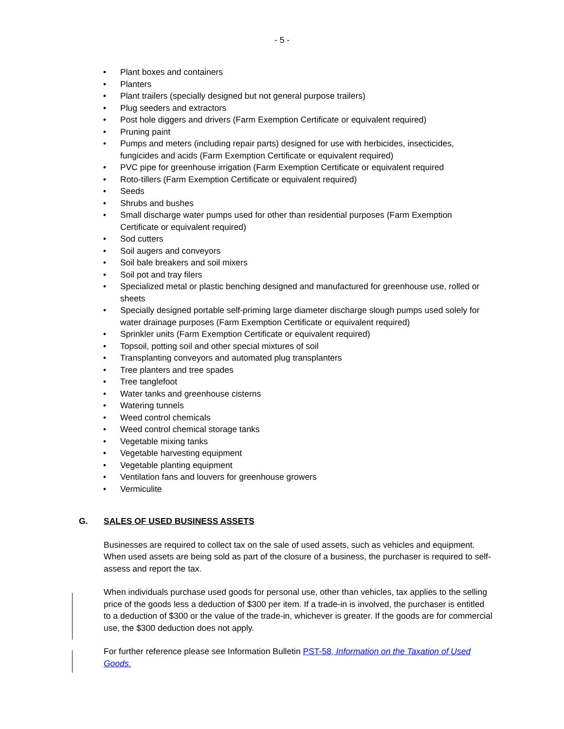- 5 -
• Plant boxes and containers
• Planters
• Plant trailers (specially designed but not general purpose trailers)
• Plug seeders and extractors
• Post hole diggers and drivers (Farm Exemption Certificate or equivalent required)
• Pruning paint
• Pumps and meters (including repair parts) designed for use with herbicides, insecticides, fungicides and acids (Farm Exemption Certificate or equivalent required)
• PVC pipe for greenhouse irrigation (Farm Exemption Certificate or equivalent required
• Roto-tillers (Farm Exemption Certificate or equivalent required)
• Seeds
• Shrubs and bushes
• Small discharge water pumps used for other than residential purposes (Farm Exemption Certificate or equivalent required)
• Sod cutters
• Soil augers and conveyors
• Soil bale breakers and soil mixers
• Soil pot and tray filers
• Specialized metal or plastic benching designed and manufactured for greenhouse use, rolled or sheets
• Specially designed portable self-priming large diameter discharge slough pumps used solely for water drainage purposes (Farm Exemption Certificate or equivalent required)
• Sprinkler units (Farm Exemption Certificate or equivalent required)
• Topsoil, potting soil and other special mixtures of soil
• Transplanting conveyors and automated plug transplanters
• Tree planters and tree spades
• Tree tanglefoot
• Water tanks and greenhouse cisterns
• Watering tunnels
• Weed control chemicals
• Weed control chemical storage tanks
• Vegetable mixing tanks
• Vegetable harvesting equipment
• Vegetable planting equipment
• Ventilation fans and louvers for greenhouse growers
• Vermiculite
G. SALES OF USED BUSINESS ASSETS
Businesses are required to collect tax on the sale of used assets, such as vehicles and equipment. When used assets are being sold as part of the closure of a business, the purchaser is required to self-assess and report the tax.
When individuals purchase used goods for personal use, other than vehicles, tax applies to the selling price of the goods less a deduction of $300 per item. If a trade-in is involved, the purchaser is entitled to a deduction of $300 or the value of the trade-in, whichever is greater. If the goods are for commercial use, the $300 deduction does not apply.
For further reference please see Information Bulletin PST-58, Information on the Taxation of Used Goods.